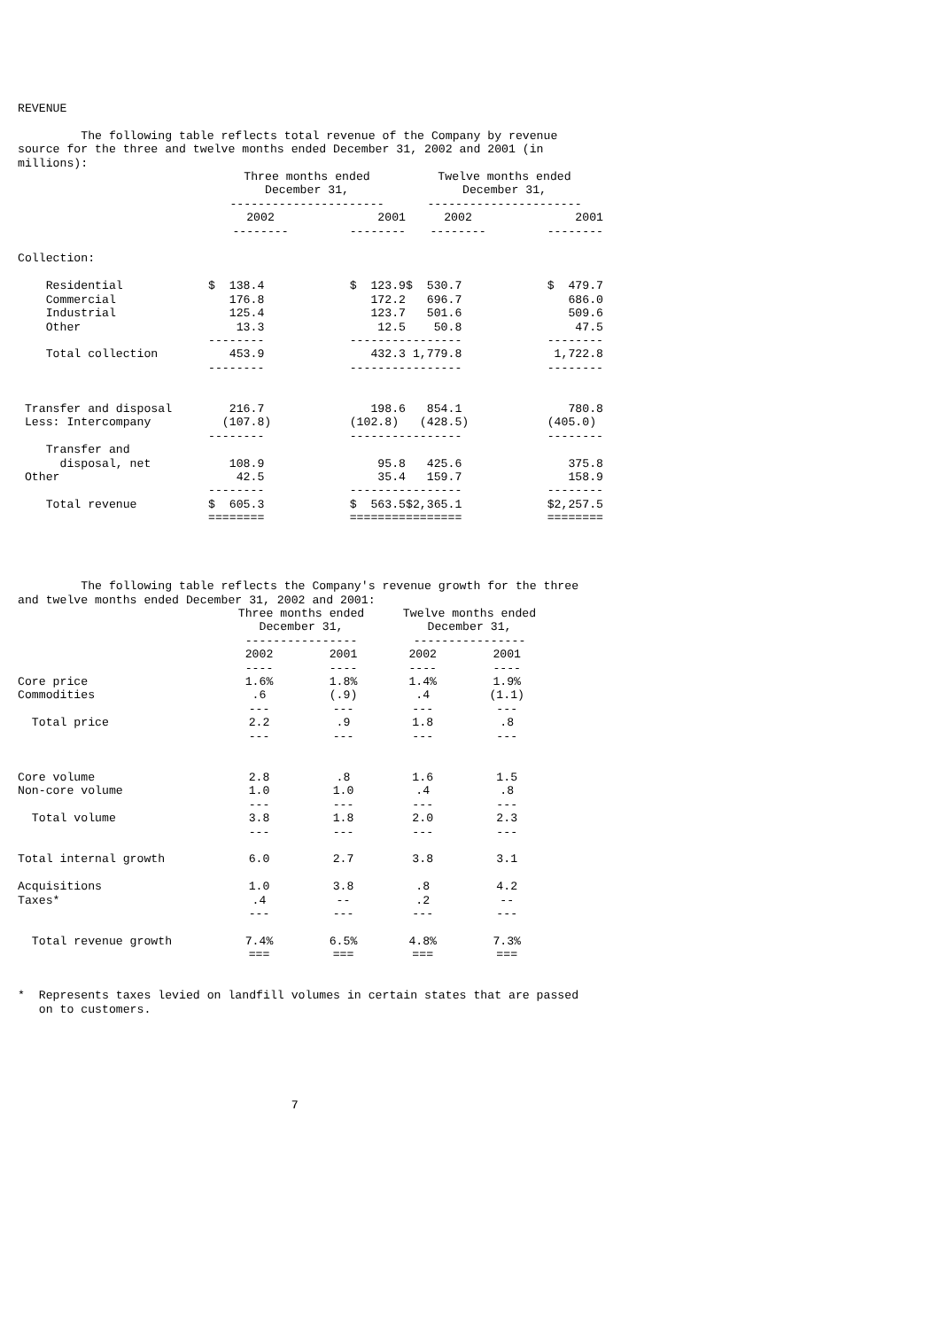REVENUE The following table reflects total revenue of the Company by revenue source for the three and twelve months ended December 31, 2002 and 2001 (in millions):
| | Three months ended December 31, ---------------------- | | | Twelve months ended December 31, ---------------------- | |
| --- | --- | --- | --- | --- | --- |
| | 2002 -------- | 2001 -------- | | 2002 -------- | 2001 -------- |
| Collection: | | | | | |
| Residential | $ 138.4 | $ 123.9 | | $ 530.7 | $ 479.7 |
| Commercial | 176.8 | 172.2 | | 696.7 | 686.0 |
| Industrial | 125.4 | 123.7 | | 501.6 | 509.6 |
| Other | 13.3 | 12.5 | | 50.8 | 47.5 |
| | -------- | -------- | | -------- | -------- |
| Total collection | 453.9 | 432.3 | | 1,779.8 | 1,722.8 |
| | -------- | -------- | | -------- | -------- |
| Transfer and disposal | 216.7 | 198.6 | | 854.1 | 780.8 |
| Less: Intercompany | (107.8) | (102.8) | | (428.5) | (405.0) |
| | -------- | -------- | | -------- | -------- |
| Transfer and disposal, net | 108.9 | 95.8 | | 425.6 | 375.8 |
| Other | 42.5 | 35.4 | | 159.7 | 158.9 |
| | -------- | -------- | | -------- | -------- |
| Total revenue | $ 605.3 | $ 563.5 | | $2,365.1 | $2,257.5 |
| | ======== | ======== | | ======== | ======== |
The following table reflects the Company's revenue growth for the three and twelve months ended December 31, 2002 and 2001:
| | Three months ended December 31, ---------------- | | | Twelve months ended December 31, ---------------- | |
| --- | --- | --- | --- | --- | --- |
| | 2002 ---- | 2001 ---- | | 2002 ---- | 2001 ---- |
| Core price | 1.6% | 1.8% | | 1.4% | 1.9% |
| Commodities | .6 | (.9) | | .4 | (1.1) |
| | --- | --- | | --- | --- |
| Total price | 2.2 | .9 | | 1.8 | .8 |
| | --- | --- | | --- | --- |
| Core volume | 2.8 | .8 | | 1.6 | 1.5 |
| Non-core volume | 1.0 | 1.0 | | .4 | .8 |
| | --- | --- | | --- | --- |
| Total volume | 3.8 | 1.8 | | 2.0 | 2.3 |
| | --- | --- | | --- | --- |
| Total internal growth | 6.0 | 2.7 | | 3.8 | 3.1 |
| Acquisitions | 1.0 | 3.8 | | .8 | 4.2 |
| Taxes* | .4 | -- | | .2 | -- |
| | --- | --- | | --- | --- |
| Total revenue growth | 7.4% | 6.5% | | 4.8% | 7.3% |
| | === | === | | === | === |
* Represents taxes levied on landfill volumes in certain states that are passed on to customers. 7